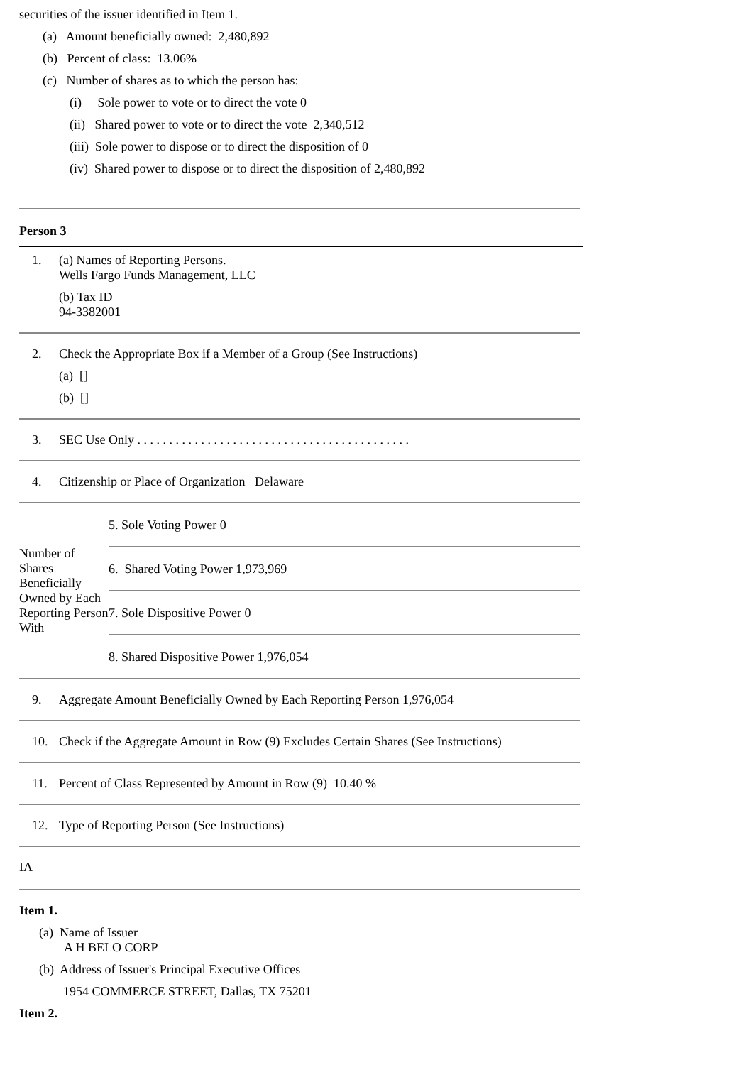securities of the issuer identified in Item 1.
(a) Amount beneficially owned: 2,480,892
(b) Percent of class: 13.06%
(c) Number of shares as to which the person has:
(i) Sole power to vote or to direct the vote 0
(ii) Shared power to vote or to direct the vote 2,340,512
(iii) Sole power to dispose or to direct the disposition of 0
(iv) Shared power to dispose or to direct the disposition of 2,480,892
Person 3
1. (a) Names of Reporting Persons.
Wells Fargo Funds Management, LLC
(b) Tax ID
94-3382001
2. Check the Appropriate Box if a Member of a Group (See Instructions)
(a) []
(b) []
3. SEC Use Only . . . . . . . . . . . . . . . . . . . . . . . . . . . . . . . . . . . . . . . . . . .
4. Citizenship or Place of Organization Delaware
| Number of Shares Beneficially Owned by Each Reporting Person With | 5. Sole Voting Power 0 |
| | 6. Shared Voting Power 1,973,969 |
| | 7. Sole Dispositive Power 0 |
| | 8. Shared Dispositive Power 1,976,054 |
9. Aggregate Amount Beneficially Owned by Each Reporting Person 1,976,054
10. Check if the Aggregate Amount in Row (9) Excludes Certain Shares (See Instructions)
11. Percent of Class Represented by Amount in Row (9) 10.40 %
12. Type of Reporting Person (See Instructions)
IA
Item 1.
(a) Name of Issuer
A H BELO CORP
(b) Address of Issuer's Principal Executive Offices
1954 COMMERCE STREET, Dallas, TX 75201
Item 2.